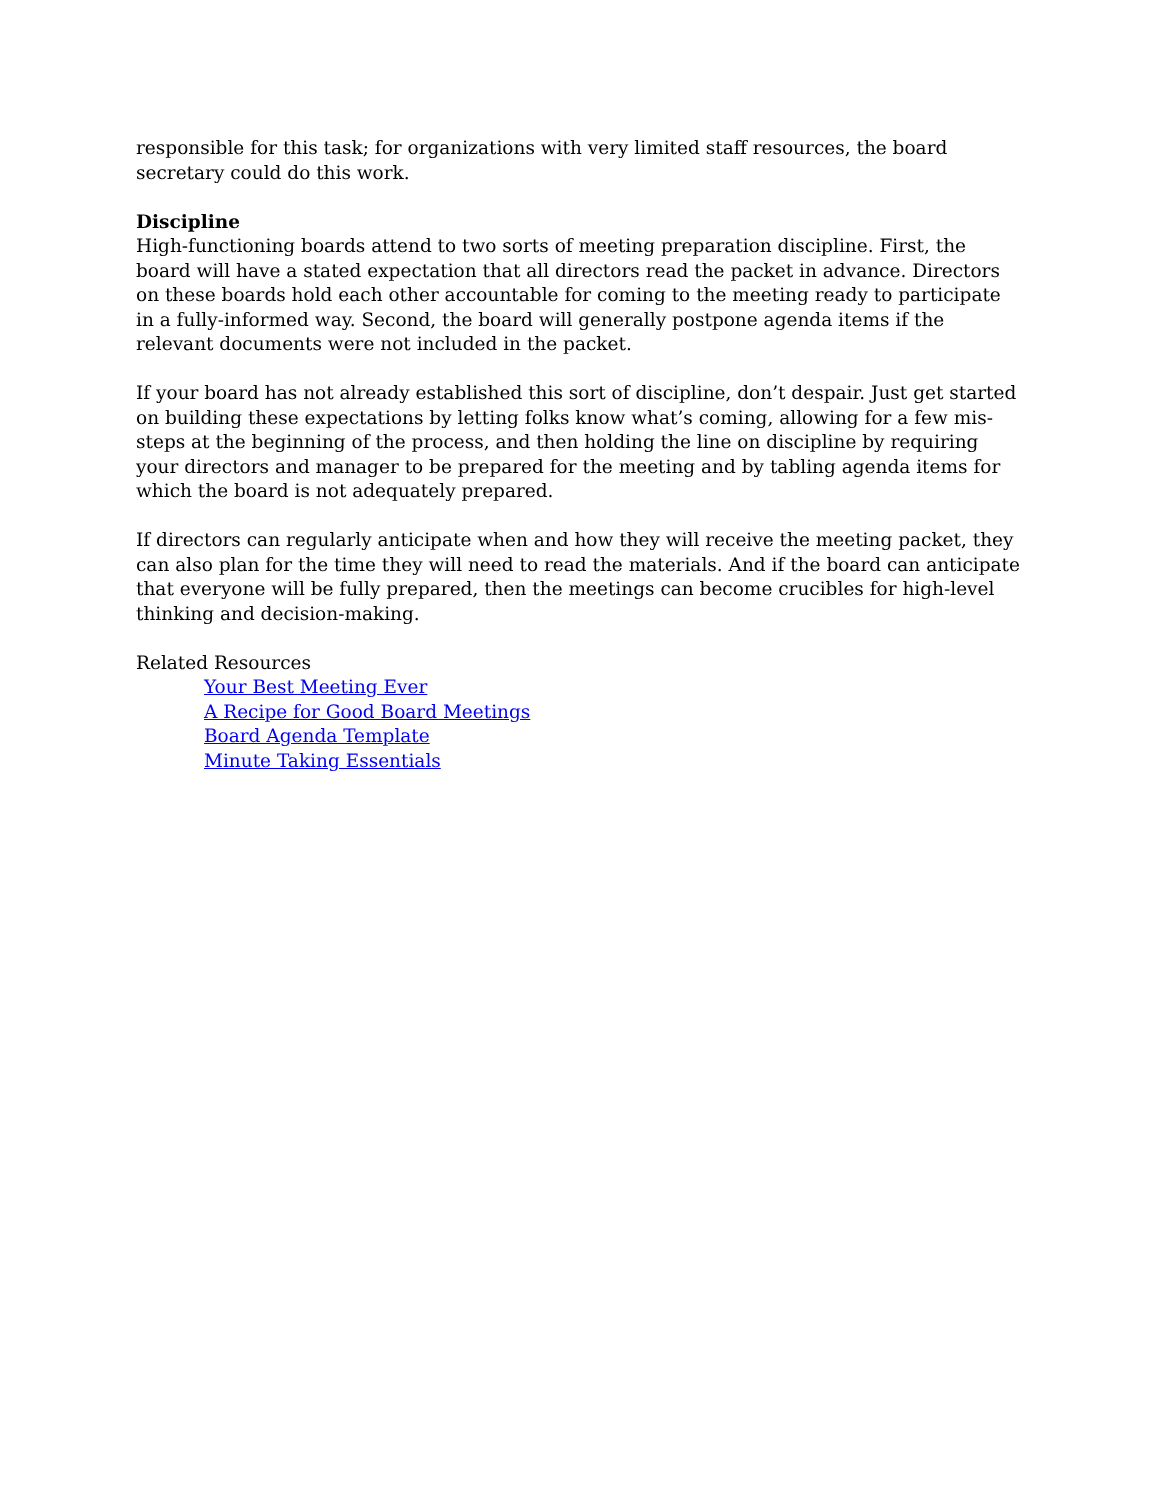responsible for this task; for organizations with very limited staff resources, the board secretary could do this work.
Discipline
High-functioning boards attend to two sorts of meeting preparation discipline. First, the board will have a stated expectation that all directors read the packet in advance. Directors on these boards hold each other accountable for coming to the meeting ready to participate in a fully-informed way. Second, the board will generally postpone agenda items if the relevant documents were not included in the packet.
If your board has not already established this sort of discipline, don’t despair. Just get started on building these expectations by letting folks know what’s coming, allowing for a few mis-steps at the beginning of the process, and then holding the line on discipline by requiring your directors and manager to be prepared for the meeting and by tabling agenda items for which the board is not adequately prepared.
If directors can regularly anticipate when and how they will receive the meeting packet, they can also plan for the time they will need to read the materials. And if the board can anticipate that everyone will be fully prepared, then the meetings can become crucibles for high-level thinking and decision-making.
Related Resources
Your Best Meeting Ever
A Recipe for Good Board Meetings
Board Agenda Template
Minute Taking Essentials